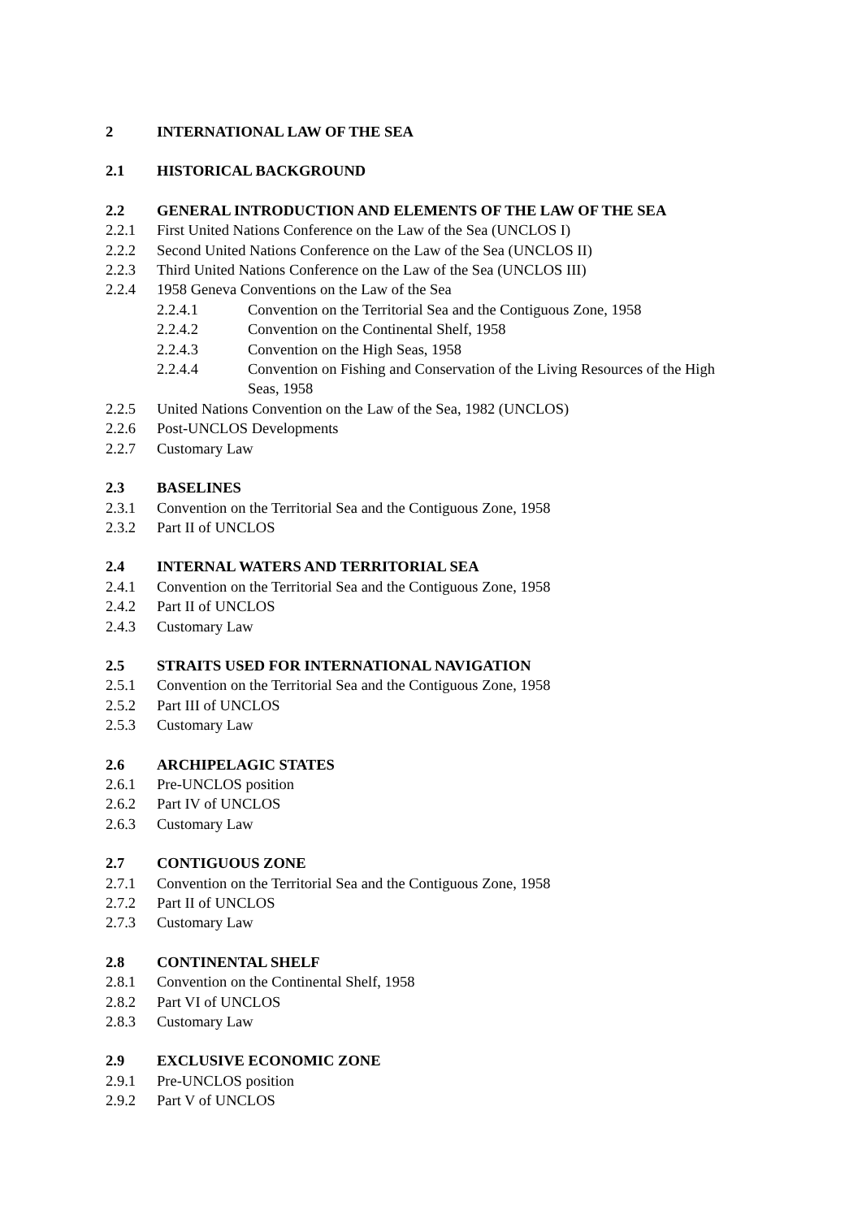2 INTERNATIONAL LAW OF THE SEA
2.1 HISTORICAL BACKGROUND
2.2 GENERAL INTRODUCTION AND ELEMENTS OF THE LAW OF THE SEA
2.2.1 First United Nations Conference on the Law of the Sea (UNCLOS I)
2.2.2 Second United Nations Conference on the Law of the Sea (UNCLOS II)
2.2.3 Third United Nations Conference on the Law of the Sea (UNCLOS III)
2.2.4 1958 Geneva Conventions on the Law of the Sea
2.2.4.1 Convention on the Territorial Sea and the Contiguous Zone, 1958
2.2.4.2 Convention on the Continental Shelf, 1958
2.2.4.3 Convention on the High Seas, 1958
2.2.4.4 Convention on Fishing and Conservation of the Living Resources of the High Seas, 1958
2.2.5 United Nations Convention on the Law of the Sea, 1982 (UNCLOS)
2.2.6 Post-UNCLOS Developments
2.2.7 Customary Law
2.3 BASELINES
2.3.1 Convention on the Territorial Sea and the Contiguous Zone, 1958
2.3.2 Part II of UNCLOS
2.4 INTERNAL WATERS AND TERRITORIAL SEA
2.4.1 Convention on the Territorial Sea and the Contiguous Zone, 1958
2.4.2 Part II of UNCLOS
2.4.3 Customary Law
2.5 STRAITS USED FOR INTERNATIONAL NAVIGATION
2.5.1 Convention on the Territorial Sea and the Contiguous Zone, 1958
2.5.2 Part III of UNCLOS
2.5.3 Customary Law
2.6 ARCHIPELAGIC STATES
2.6.1 Pre-UNCLOS position
2.6.2 Part IV of UNCLOS
2.6.3 Customary Law
2.7 CONTIGUOUS ZONE
2.7.1 Convention on the Territorial Sea and the Contiguous Zone, 1958
2.7.2 Part II of UNCLOS
2.7.3 Customary Law
2.8 CONTINENTAL SHELF
2.8.1 Convention on the Continental Shelf, 1958
2.8.2 Part VI of UNCLOS
2.8.3 Customary Law
2.9 EXCLUSIVE ECONOMIC ZONE
2.9.1 Pre-UNCLOS position
2.9.2 Part V of UNCLOS